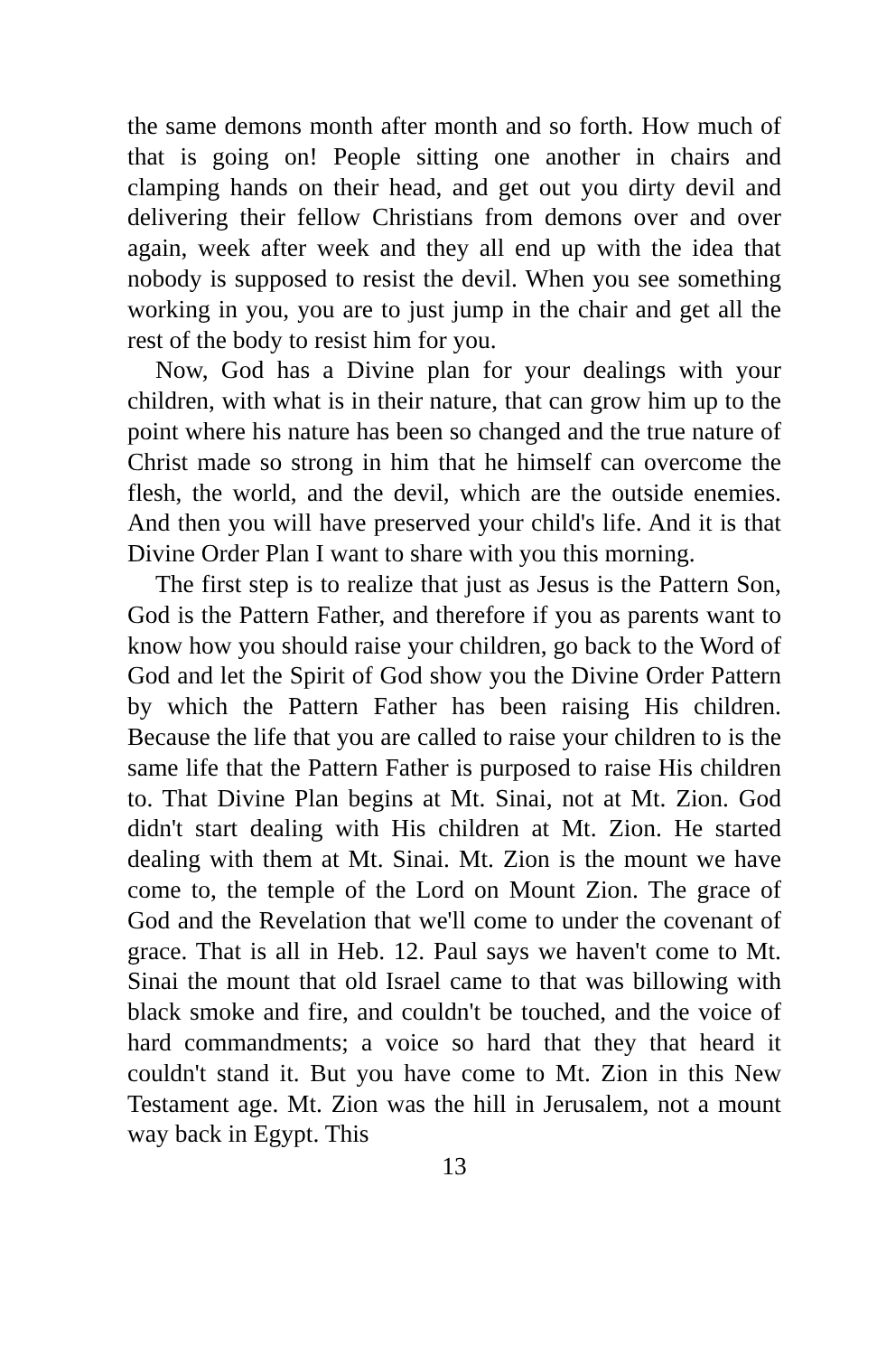the same demons month after month and so forth. How much of that is going on! People sitting one another in chairs and clamping hands on their head, and get out you dirty devil and delivering their fellow Christians from demons over and over again, week after week and they all end up with the idea that nobody is supposed to resist the devil. When you see something working in you, you are to just jump in the chair and get all the rest of the body to resist him for you.
Now, God has a Divine plan for your dealings with your children, with what is in their nature, that can grow him up to the point where his nature has been so changed and the true nature of Christ made so strong in him that he himself can overcome the flesh, the world, and the devil, which are the outside enemies. And then you will have preserved your child's life. And it is that Divine Order Plan I want to share with you this morning.
The first step is to realize that just as Jesus is the Pattern Son, God is the Pattern Father, and therefore if you as parents want to know how you should raise your children, go back to the Word of God and let the Spirit of God show you the Divine Order Pattern by which the Pattern Father has been raising His children. Because the life that you are called to raise your children to is the same life that the Pattern Father is purposed to raise His children to. That Divine Plan begins at Mt. Sinai, not at Mt. Zion. God didn't start dealing with His children at Mt. Zion. He started dealing with them at Mt. Sinai. Mt. Zion is the mount we have come to, the temple of the Lord on Mount Zion. The grace of God and the Revelation that we'll come to under the covenant of grace. That is all in Heb. 12. Paul says we haven't come to Mt. Sinai the mount that old Israel came to that was billowing with black smoke and fire, and couldn't be touched, and the voice of hard commandments; a voice so hard that they that heard it couldn't stand it. But you have come to Mt. Zion in this New Testament age. Mt. Zion was the hill in Jerusalem, not a mount way back in Egypt. This
13